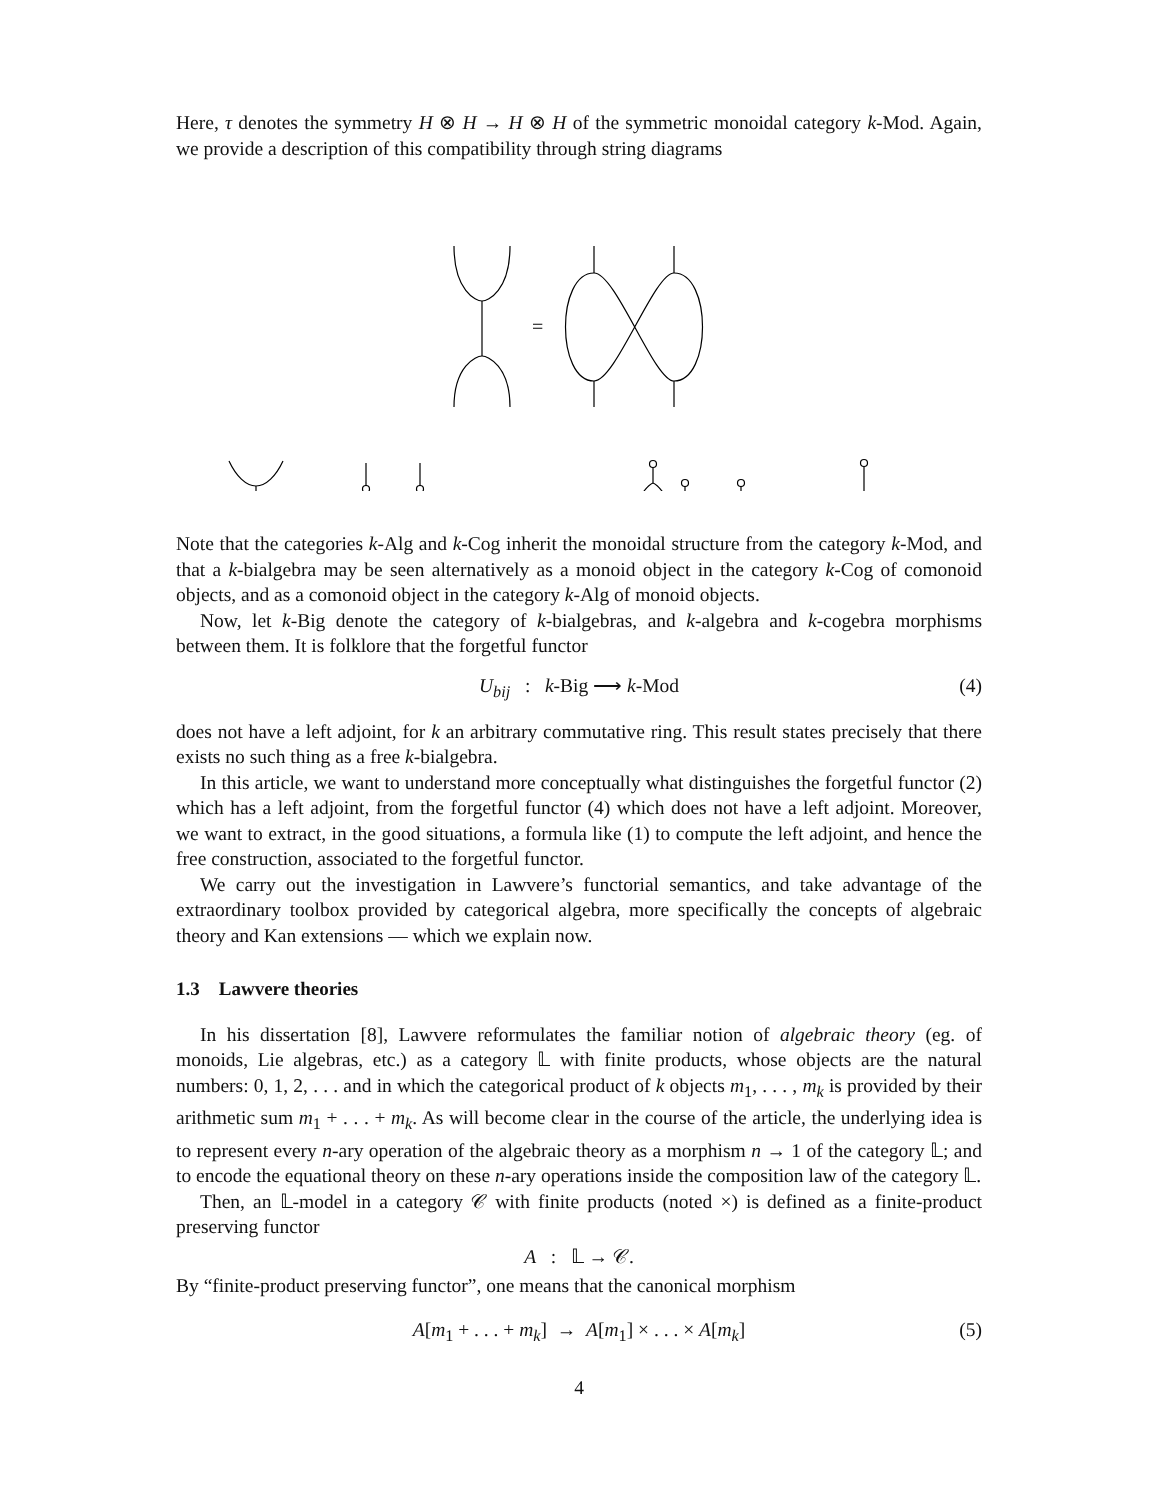Here, τ denotes the symmetry H ⊗ H → H ⊗ H of the symmetric monoidal category k-Mod. Again, we provide a description of this compatibility through string diagrams
=
=
=
=
Note that the categories k-Alg and k-Cog inherit the monoidal structure from the category k-Mod, and that a k-bialgebra may be seen alternatively as a monoid object in the category k-Cog of comonoid objects, and as a comonoid object in the category k-Alg of monoid objects.
Now, let k-Big denote the category of k-bialgebras, and k-algebra and k-cogebra morphisms between them. It is folklore that the forgetful functor
U<sub>bij</sub> : k-Big ⟶ k-Mod (4)
does not have a left adjoint, for k an arbitrary commutative ring. This result states precisely that there exists no such thing as a free k-bialgebra.
In this article, we want to understand more conceptually what distinguishes the forgetful functor (2) which has a left adjoint, from the forgetful functor (4) which does not have a left adjoint. Moreover, we want to extract, in the good situations, a formula like (1) to compute the left adjoint, and hence the free construction, associated to the forgetful functor.
We carry out the investigation in Lawvere’s functorial semantics, and take advantage of the extraordinary toolbox provided by categorical algebra, more specifically the concepts of algebraic theory and Kan extensions — which we explain now.
1.3 Lawvere theories
In his dissertation [8], Lawvere reformulates the familiar notion of algebraic theory (eg. of monoids, Lie algebras, etc.) as a category 𝕃 with finite products, whose objects are the natural numbers: 0, 1, 2, . . . and in which the categorical product of k objects m<sub>1</sub>, . . . , m<sub>k</sub> is provided by their arithmetic sum m<sub>1</sub> + . . . + m<sub>k</sub>. As will become clear in the course of the article, the underlying idea is to represent every n-ary operation of the algebraic theory as a morphism n → 1 of the category 𝕃; and to encode the equational theory on these n-ary operations inside the composition law of the category 𝕃.
Then, an 𝕃-model in a category 𝒞 with finite products (noted ×) is defined as a finite-product preserving functor
A : 𝕃 → 𝒞.
By “finite-product preserving functor”, one means that the canonical morphism
A[m<sub>1</sub> + . . . + m<sub>k</sub>] → A[m<sub>1</sub>] × . . . × A[m<sub>k</sub>] (5)
4